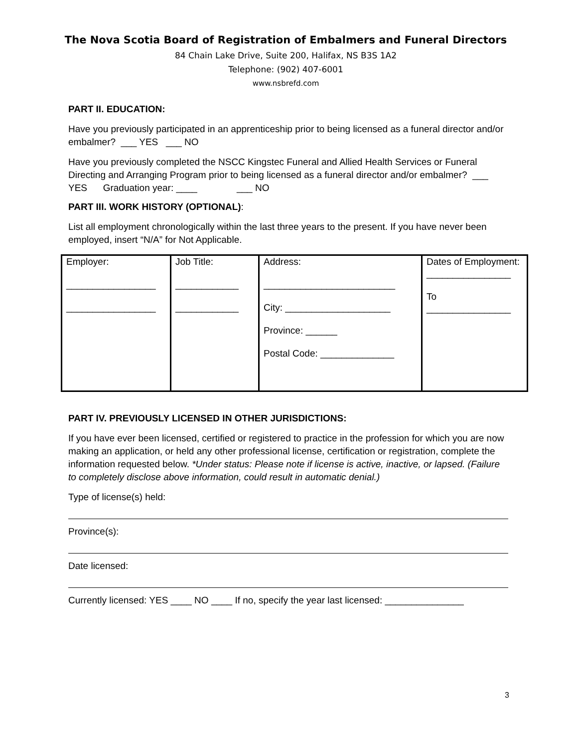The Nova Scotia Board of Registration of Embalmers and Funeral Directors
84 Chain Lake Drive, Suite 200, Halifax, NS B3S 1A2
Telephone: (902) 407-6001
www.nsbrefd.com
PART II. EDUCATION:
Have you previously participated in an apprenticeship prior to being licensed as a funeral director and/or embalmer? ___ YES ___ NO
Have you previously completed the NSCC Kingstec Funeral and Allied Health Services or Funeral Directing and Arranging Program prior to being licensed as a funeral director and/or embalmer? ___ YES Graduation year: ____ ___ NO
PART III. WORK HISTORY (OPTIONAL):
List all employment chronologically within the last three years to the present. If you have never been employed, insert “N/A” for Not Applicable.
| Employer: _________________ _________________ | Job Title: ____________ ____________ | Address: _________________________ City: ____________________ Province: ______ Postal Code: ______________ | Dates of Employment: ________________ To ________________ |
PART IV. PREVIOUSLY LICENSED IN OTHER JURISDICTIONS:
If you have ever been licensed, certified or registered to practice in the profession for which you are now making an application, or held any other professional license, certification or registration, complete the information requested below. *Under status: Please note if license is active, inactive, or lapsed. (Failure to completely disclose above information, could result in automatic denial.)
Type of license(s) held:
Province(s):
Date licensed:
Currently licensed: YES ____ NO ____ If no, specify the year last licensed: _______________
3